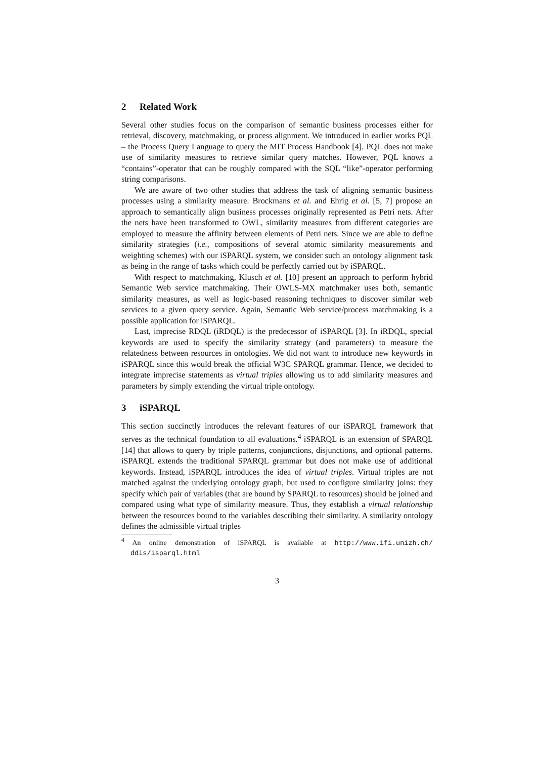2 Related Work
Several other studies focus on the comparison of semantic business processes either for retrieval, discovery, matchmaking, or process alignment. We introduced in earlier works PQL – the Process Query Language to query the MIT Process Handbook [4]. PQL does not make use of similarity measures to retrieve similar query matches. However, PQL knows a “contains”-operator that can be roughly compared with the SQL “like”-operator performing string comparisons.
We are aware of two other studies that address the task of aligning semantic business processes using a similarity measure. Brockmans et al. and Ehrig et al. [5, 7] propose an approach to semantically align business processes originally represented as Petri nets. After the nets have been transformed to OWL, similarity measures from different categories are employed to measure the affinity between elements of Petri nets. Since we are able to define similarity strategies (i.e., compositions of several atomic similarity measurements and weighting schemes) with our iSPARQL system, we consider such an ontology alignment task as being in the range of tasks which could be perfectly carried out by iSPARQL.
With respect to matchmaking, Klusch et al. [10] present an approach to perform hybrid Semantic Web service matchmaking. Their OWLS-MX matchmaker uses both, semantic similarity measures, as well as logic-based reasoning techniques to discover similar web services to a given query service. Again, Semantic Web service/process matchmaking is a possible application for iSPARQL.
Last, imprecise RDQL (iRDQL) is the predecessor of iSPARQL [3]. In iRDQL, special keywords are used to specify the similarity strategy (and parameters) to measure the relatedness between resources in ontologies. We did not want to introduce new keywords in iSPARQL since this would break the official W3C SPARQL grammar. Hence, we decided to integrate imprecise statements as virtual triples allowing us to add similarity measures and parameters by simply extending the virtual triple ontology.
3 iSPARQL
This section succinctly introduces the relevant features of our iSPARQL framework that serves as the technical foundation to all evaluations.<sup>4</sup> iSPARQL is an extension of SPARQL [14] that allows to query by triple patterns, conjunctions, disjunctions, and optional patterns. iSPARQL extends the traditional SPARQL grammar but does not make use of additional keywords. Instead, iSPARQL introduces the idea of virtual triples. Virtual triples are not matched against the underlying ontology graph, but used to configure similarity joins: they specify which pair of variables (that are bound by SPARQL to resources) should be joined and compared using what type of similarity measure. Thus, they establish a virtual relationship between the resources bound to the variables describing their similarity. A similarity ontology defines the admissible virtual triples
<sup>4</sup> An online demonstration of iSPARQL is available at http://www.ifi.unizh.ch/ ddis/isparql.html
3